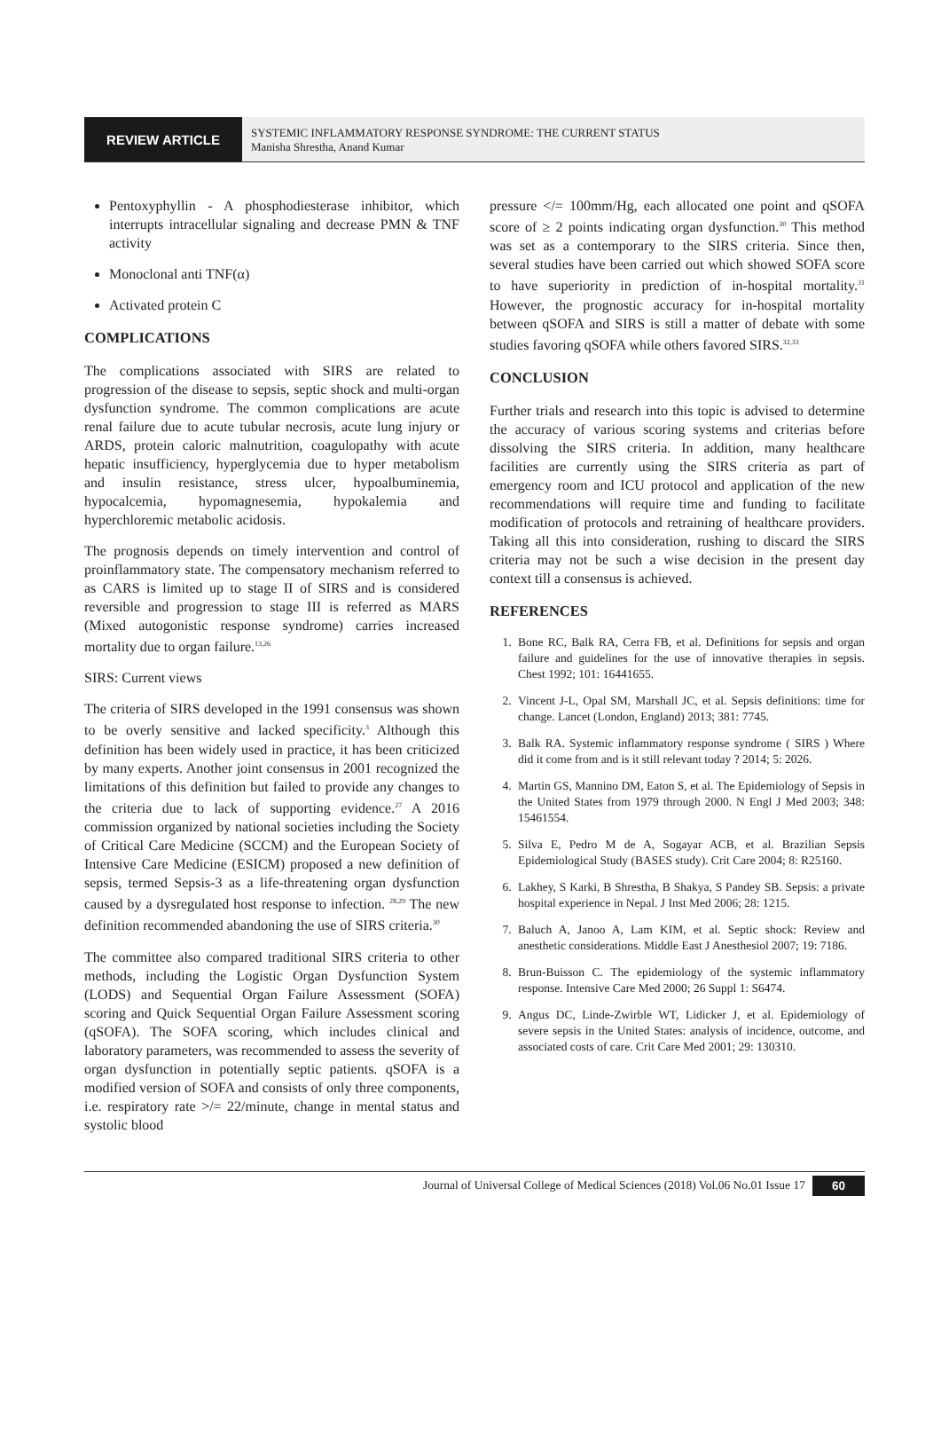REVIEW ARTICLE
SYSTEMIC INFLAMMATORY RESPONSE SYNDROME: THE CURRENT STATUS
Manisha Shrestha, Anand Kumar
Pentoxyphyllin - A phosphodiesterase inhibitor, which interrupts intracellular signaling and decrease PMN & TNF activity
Monoclonal anti TNF(α)
Activated protein C
COMPLICATIONS
The complications associated with SIRS are related to progression of the disease to sepsis, septic shock and multi-organ dysfunction syndrome. The common complications are acute renal failure due to acute tubular necrosis, acute lung injury or ARDS, protein caloric malnutrition, coagulopathy with acute hepatic insufficiency, hyperglycemia due to hyper metabolism and insulin resistance, stress ulcer, hypoalbuminemia, hypocalcemia, hypomagnesemia, hypokalemia and hyperchloremic metabolic acidosis.
The prognosis depends on timely intervention and control of proinflammatory state. The compensatory mechanism referred to as CARS is limited up to stage II of SIRS and is considered reversible and progression to stage III is referred as MARS (Mixed autogonistic response syndrome) carries increased mortality due to organ failure.<sup>13,26</sup>
SIRS: Current views
The criteria of SIRS developed in the 1991 consensus was shown to be overly sensitive and lacked specificity.<sup>3</sup> Although this definition has been widely used in practice, it has been criticized by many experts. Another joint consensus in 2001 recognized the limitations of this definition but failed to provide any changes to the criteria due to lack of supporting evidence.<sup>27</sup> A 2016 commission organized by national societies including the Society of Critical Care Medicine (SCCM) and the European Society of Intensive Care Medicine (ESICM) proposed a new definition of sepsis, termed Sepsis-3 as a life-threatening organ dysfunction caused by a dysregulated host response to infection. <sup>28,29</sup> The new definition recommended abandoning the use of SIRS criteria.<sup>30</sup>
The committee also compared traditional SIRS criteria to other methods, including the Logistic Organ Dysfunction System (LODS) and Sequential Organ Failure Assessment (SOFA) scoring and Quick Sequential Organ Failure Assessment scoring (qSOFA). The SOFA scoring, which includes clinical and laboratory parameters, was recommended to assess the severity of organ dysfunction in potentially septic patients. qSOFA is a modified version of SOFA and consists of only three components, i.e. respiratory rate >/= 22/minute, change in mental status and systolic blood
pressure </= 100mm/Hg, each allocated one point and qSOFA score of ≥ 2 points indicating organ dysfunction.<sup>30</sup> This method was set as a contemporary to the SIRS criteria. Since then, several studies have been carried out which showed SOFA score to have superiority in prediction of in-hospital mortality.<sup>31</sup> However, the prognostic accuracy for in-hospital mortality between qSOFA and SIRS is still a matter of debate with some studies favoring qSOFA while others favored SIRS.<sup>32,33</sup>
CONCLUSION
Further trials and research into this topic is advised to determine the accuracy of various scoring systems and criterias before dissolving the SIRS criteria. In addition, many healthcare facilities are currently using the SIRS criteria as part of emergency room and ICU protocol and application of the new recommendations will require time and funding to facilitate modification of protocols and retraining of healthcare providers. Taking all this into consideration, rushing to discard the SIRS criteria may not be such a wise decision in the present day context till a consensus is achieved.
REFERENCES
1. Bone RC, Balk RA, Cerra FB, et al. Definitions for sepsis and organ failure and guidelines for the use of innovative therapies in sepsis. Chest 1992; 101: 16441655.
2. Vincent J-L, Opal SM, Marshall JC, et al. Sepsis definitions: time for change. Lancet (London, England) 2013; 381: 7745.
3. Balk RA. Systemic inflammatory response syndrome ( SIRS ) Where did it come from and is it still relevant today ? 2014; 5: 2026.
4. Martin GS, Mannino DM, Eaton S, et al. The Epidemiology of Sepsis in the United States from 1979 through 2000. N Engl J Med 2003; 348: 15461554.
5. Silva E, Pedro M de A, Sogayar ACB, et al. Brazilian Sepsis Epidemiological Study (BASES study). Crit Care 2004; 8: R25160.
6. Lakhey, S Karki, B Shrestha, B Shakya, S Pandey SB. Sepsis: a private hospital experience in Nepal. J Inst Med 2006; 28: 1215.
7. Baluch A, Janoo A, Lam KIM, et al. Septic shock: Review and anesthetic considerations. Middle East J Anesthesiol 2007; 19: 7186.
8. Brun-Buisson C. The epidemiology of the systemic inflammatory response. Intensive Care Med 2000; 26 Suppl 1: S6474.
9. Angus DC, Linde-Zwirble WT, Lidicker J, et al. Epidemiology of severe sepsis in the United States: analysis of incidence, outcome, and associated costs of care. Crit Care Med 2001; 29: 130310.
Journal of Universal College of Medical Sciences (2018) Vol.06 No.01 Issue 17 60